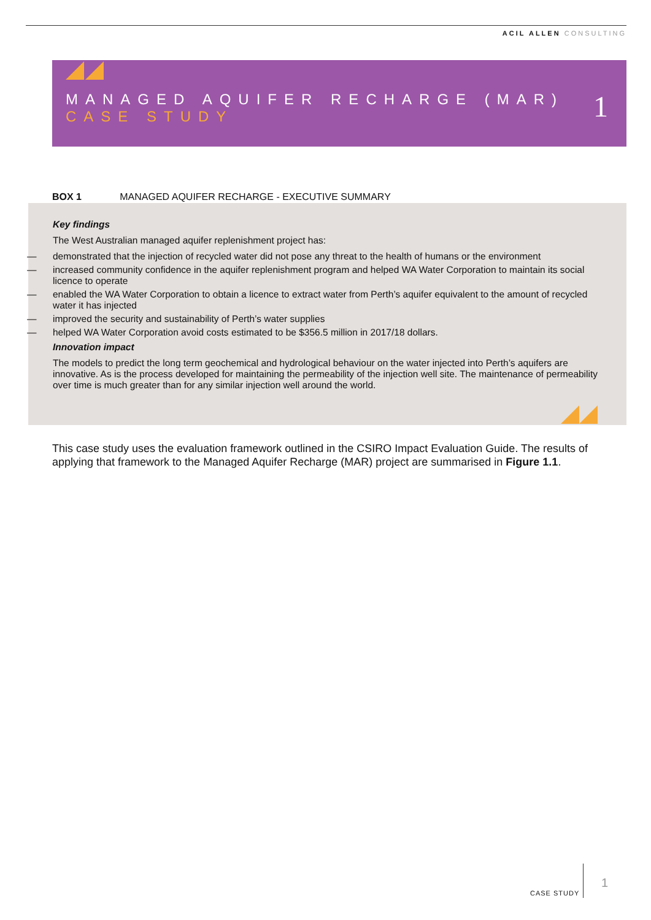ACIL ALLEN CONSULTING
MANAGED AQUIFER RECHARGE (MAR)
CASE STUDY
1
BOX 1 MANAGED AQUIFER RECHARGE - EXECUTIVE SUMMARY
Key findings
The West Australian managed aquifer replenishment project has:
— demonstrated that the injection of recycled water did not pose any threat to the health of humans or the environment
— increased community confidence in the aquifer replenishment program and helped WA Water Corporation to maintain its social licence to operate
— enabled the WA Water Corporation to obtain a licence to extract water from Perth’s aquifer equivalent to the amount of recycled water it has injected
— improved the security and sustainability of Perth’s water supplies
— helped WA Water Corporation avoid costs estimated to be $356.5 million in 2017/18 dollars.
Innovation impact
The models to predict the long term geochemical and hydrological behaviour on the water injected into Perth’s aquifers are innovative. As is the process developed for maintaining the permeability of the injection well site. The maintenance of permeability over time is much greater than for any similar injection well around the world.
This case study uses the evaluation framework outlined in the CSIRO Impact Evaluation Guide. The results of applying that framework to the Managed Aquifer Recharge (MAR) project are summarised in Figure 1.1.
CASE STUDY
1